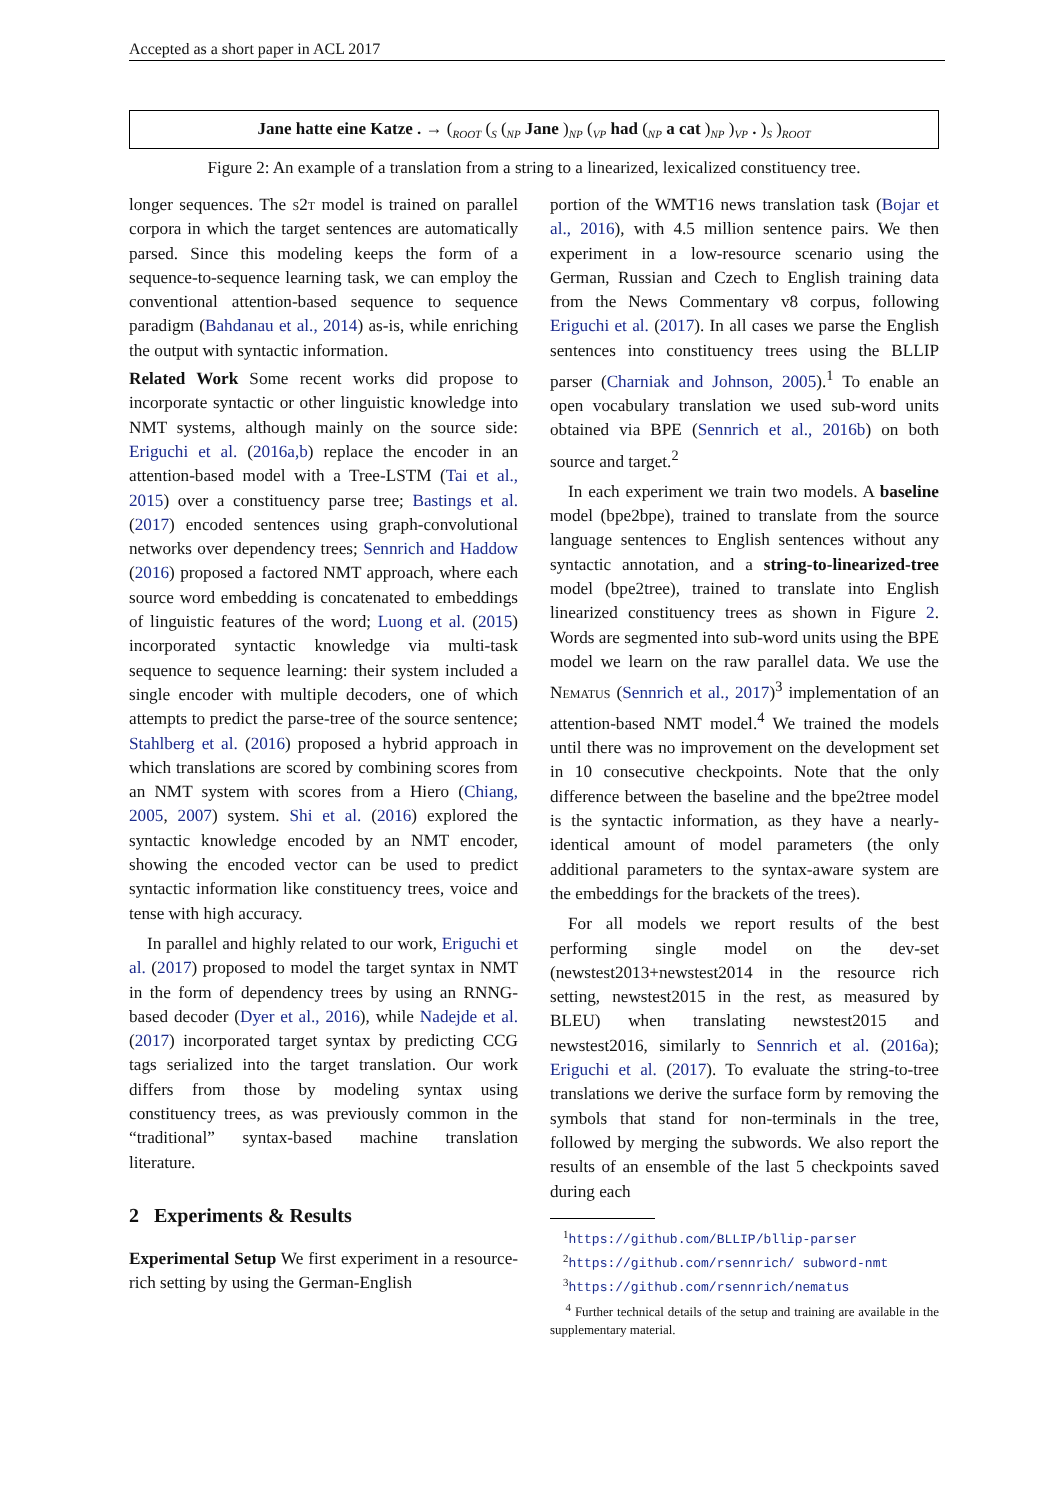Accepted as a short paper in ACL 2017
Jane hatte eine Katze . → (<sub>ROOT</sub> (<sub>S</sub> (<sub>NP</sub> Jane )<sub>NP</sub> (<sub>VP</sub> had (<sub>NP</sub> a cat )<sub>NP</sub> )<sub>VP</sub> . )<sub>S</sub> )<sub>ROOT</sub>
Figure 2: An example of a translation from a string to a linearized, lexicalized constituency tree.
longer sequences. The s2t model is trained on parallel corpora in which the target sentences are automatically parsed. Since this modeling keeps the form of a sequence-to-sequence learning task, we can employ the conventional attention-based sequence to sequence paradigm (Bahdanau et al., 2014) as-is, while enriching the output with syntactic information.
Related Work Some recent works did propose to incorporate syntactic or other linguistic knowledge into NMT systems, although mainly on the source side: Eriguchi et al. (2016a,b) replace the encoder in an attention-based model with a Tree-LSTM (Tai et al., 2015) over a constituency parse tree; Bastings et al. (2017) encoded sentences using graph-convolutional networks over dependency trees; Sennrich and Haddow (2016) proposed a factored NMT approach, where each source word embedding is concatenated to embeddings of linguistic features of the word; Luong et al. (2015) incorporated syntactic knowledge via multi-task sequence to sequence learning: their system included a single encoder with multiple decoders, one of which attempts to predict the parse-tree of the source sentence; Stahlberg et al. (2016) proposed a hybrid approach in which translations are scored by combining scores from an NMT system with scores from a Hiero (Chiang, 2005, 2007) system. Shi et al. (2016) explored the syntactic knowledge encoded by an NMT encoder, showing the encoded vector can be used to predict syntactic information like constituency trees, voice and tense with high accuracy.
In parallel and highly related to our work, Eriguchi et al. (2017) proposed to model the target syntax in NMT in the form of dependency trees by using an RNNG-based decoder (Dyer et al., 2016), while Nadejde et al. (2017) incorporated target syntax by predicting CCG tags serialized into the target translation. Our work differs from those by modeling syntax using constituency trees, as was previously common in the “traditional” syntax-based machine translation literature.
2 Experiments & Results
Experimental Setup We first experiment in a resource-rich setting by using the German-English
portion of the WMT16 news translation task (Bojar et al., 2016), with 4.5 million sentence pairs. We then experiment in a low-resource scenario using the German, Russian and Czech to English training data from the News Commentary v8 corpus, following Eriguchi et al. (2017). In all cases we parse the English sentences into constituency trees using the BLLIP parser (Charniak and Johnson, 2005).<sup>1</sup> To enable an open vocabulary translation we used sub-word units obtained via BPE (Sennrich et al., 2016b) on both source and target.<sup>2</sup>
In each experiment we train two models. A baseline model (bpe2bpe), trained to translate from the source language sentences to English sentences without any syntactic annotation, and a string-to-linearized-tree model (bpe2tree), trained to translate into English linearized constituency trees as shown in Figure 2. Words are segmented into sub-word units using the BPE model we learn on the raw parallel data. We use the Nematus (Sennrich et al., 2017)<sup>3</sup> implementation of an attention-based NMT model.<sup>4</sup> We trained the models until there was no improvement on the development set in 10 consecutive checkpoints. Note that the only difference between the baseline and the bpe2tree model is the syntactic information, as they have a nearly-identical amount of model parameters (the only additional parameters to the syntax-aware system are the embeddings for the brackets of the trees).
For all models we report results of the best performing single model on the dev-set (newstest2013+newstest2014 in the resource rich setting, newstest2015 in the rest, as measured by BLEU) when translating newstest2015 and newstest2016, similarly to Sennrich et al. (2016a); Eriguchi et al. (2017). To evaluate the string-to-tree translations we derive the surface form by removing the symbols that stand for non-terminals in the tree, followed by merging the subwords. We also report the results of an ensemble of the last 5 checkpoints saved during each
<sup>1</sup> https://github.com/BLLIP/bllip-parser
<sup>2</sup> https://github.com/rsennrich/ subword-nmt
<sup>3</sup> https://github.com/rsennrich/nematus
<sup>4</sup> Further technical details of the setup and training are available in the supplementary material.